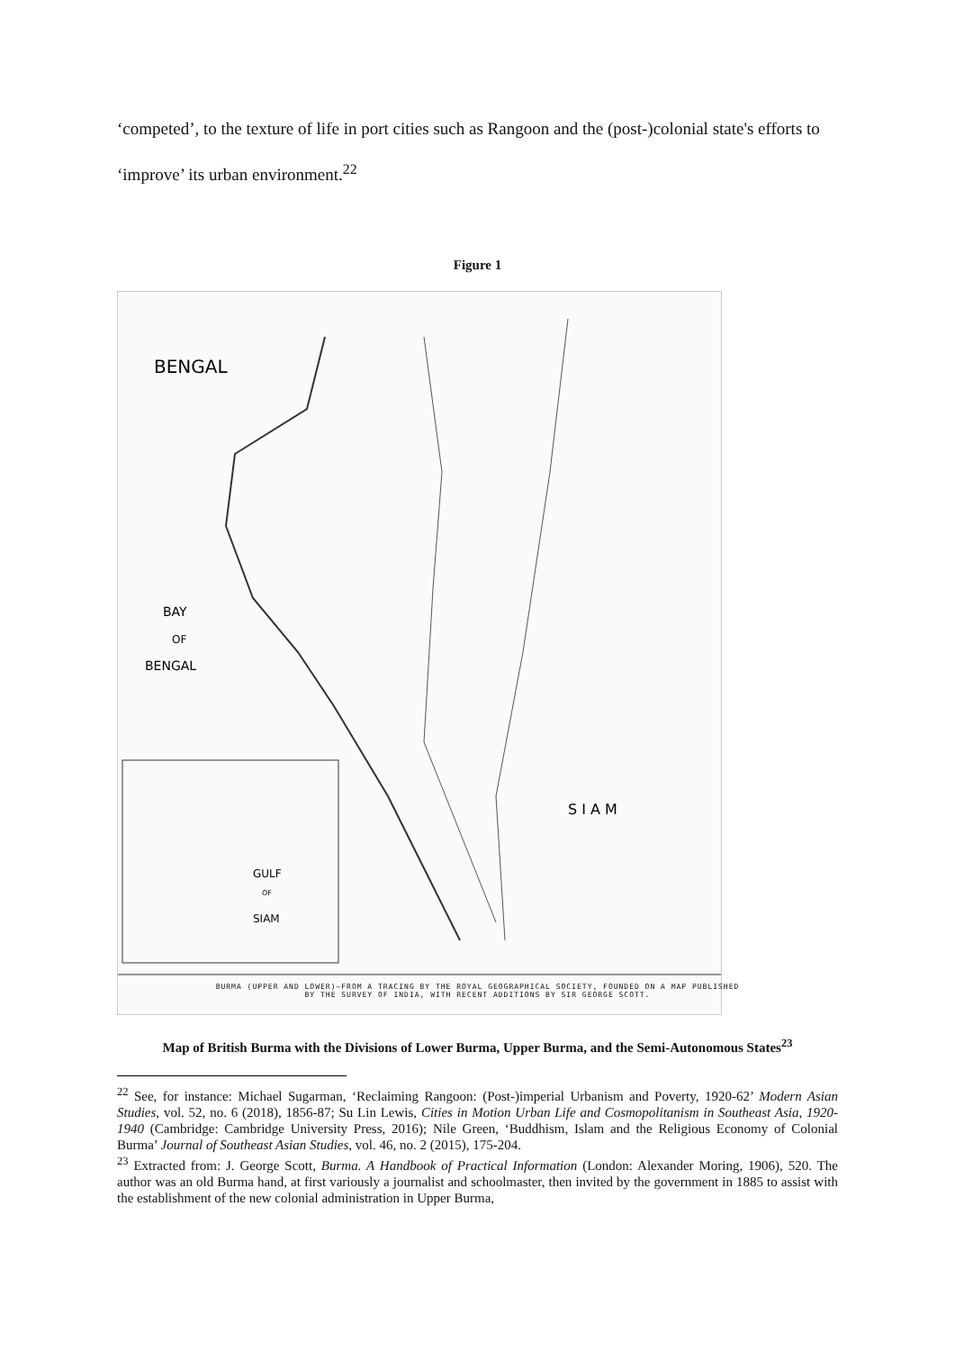‘competed’, to the texture of life in port cities such as Rangoon and the (post-)colonial state's efforts to ‘improve’ its urban environment.<sup>22</sup>
Figure 1
BENGAL
BAY
OF
BENGAL
S I A M
GULF
OF
SIAM
BURMA (UPPER AND LOWER)—FROM A TRACING BY THE ROYAL GEOGRAPHICAL SOCIETY, FOUNDED ON A MAP PUBLISHED
BY THE SURVEY OF INDIA, WITH RECENT ADDITIONS BY SIR GEORGE SCOTT.
Map of British Burma with the Divisions of Lower Burma, Upper Burma, and the Semi-Autonomous States<sup>23</sup>
<sup>22</sup> See, for instance: Michael Sugarman, ‘Reclaiming Rangoon: (Post-)imperial Urbanism and Poverty, 1920-62’ Modern Asian Studies, vol. 52, no. 6 (2018), 1856-87; Su Lin Lewis, Cities in Motion Urban Life and Cosmopolitanism in Southeast Asia, 1920-1940 (Cambridge: Cambridge University Press, 2016); Nile Green, ‘Buddhism, Islam and the Religious Economy of Colonial Burma’ Journal of Southeast Asian Studies, vol. 46, no. 2 (2015), 175-204.
<sup>23</sup> Extracted from: J. George Scott, Burma. A Handbook of Practical Information (London: Alexander Moring, 1906), 520. The author was an old Burma hand, at first variously a journalist and schoolmaster, then invited by the government in 1885 to assist with the establishment of the new colonial administration in Upper Burma,